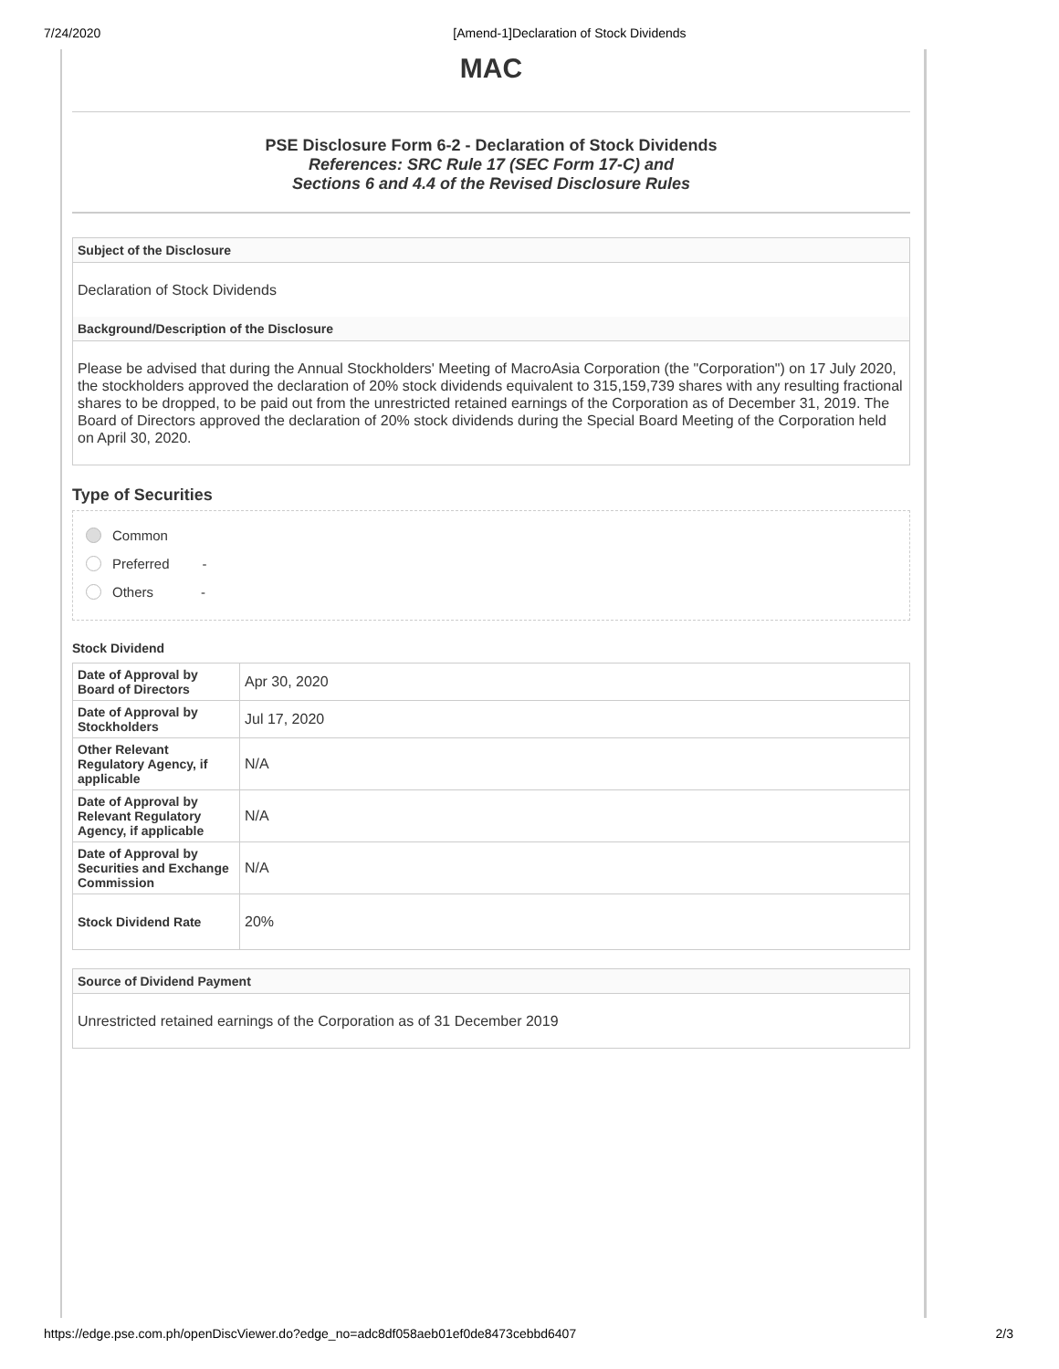7/24/2020 [Amend-1]Declaration of Stock Dividends
MAC
PSE Disclosure Form 6-2 - Declaration of Stock Dividends
References: SRC Rule 17 (SEC Form 17-C) and
Sections 6 and 4.4 of the Revised Disclosure Rules
Subject of the Disclosure
Declaration of Stock Dividends
Background/Description of the Disclosure
Please be advised that during the Annual Stockholders' Meeting of MacroAsia Corporation (the "Corporation") on 17 July 2020, the stockholders approved the declaration of 20% stock dividends equivalent to 315,159,739 shares with any resulting fractional shares to be dropped, to be paid out from the unrestricted retained earnings of the Corporation as of December 31, 2019. The Board of Directors approved the declaration of 20% stock dividends during the Special Board Meeting of the Corporation held on April 30, 2020.
Type of Securities
Common
Preferred -
Others -
Stock Dividend
| Date of Approval by Board of Directors | Apr 30, 2020 |
| Date of Approval by Stockholders | Jul 17, 2020 |
| Other Relevant Regulatory Agency, if applicable | N/A |
| Date of Approval by Relevant Regulatory Agency, if applicable | N/A |
| Date of Approval by Securities and Exchange Commission | N/A |
| Stock Dividend Rate | 20% |
Source of Dividend Payment
Unrestricted retained earnings of the Corporation as of 31 December 2019
https://edge.pse.com.ph/openDiscViewer.do?edge_no=adc8df058aeb01ef0de8473cebbd6407 2/3